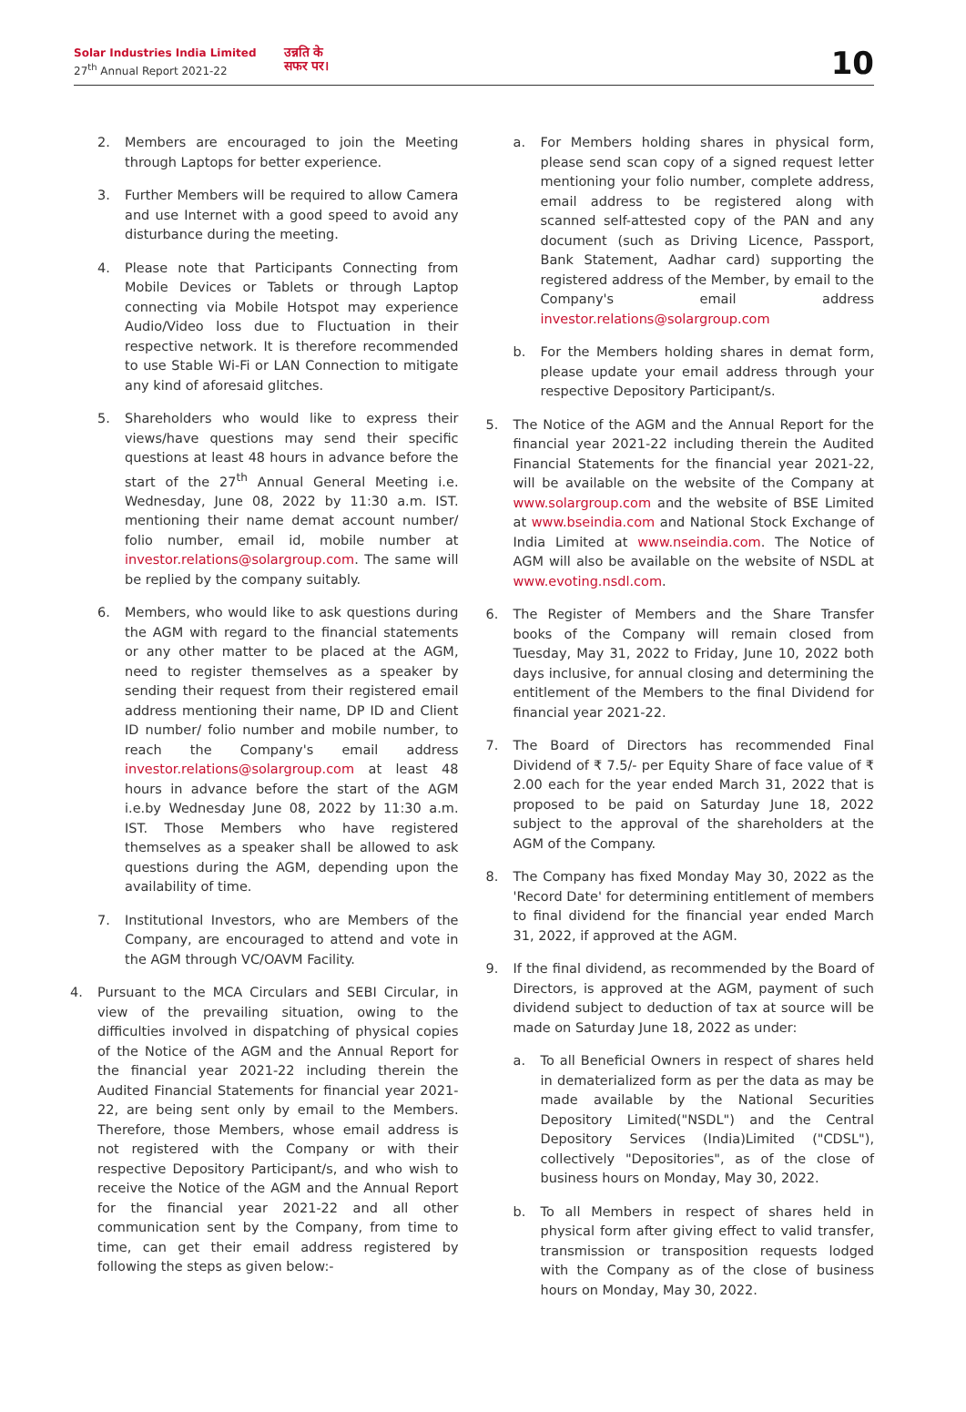Solar Industries India Limited
27<sup>th</sup> Annual Report 2021-22
उन्नति के
सफर पर।
10
2. Members are encouraged to join the Meeting through Laptops for better experience.
3. Further Members will be required to allow Camera and use Internet with a good speed to avoid any disturbance during the meeting.
4. Please note that Participants Connecting from Mobile Devices or Tablets or through Laptop connecting via Mobile Hotspot may experience Audio/Video loss due to Fluctuation in their respective network. It is therefore recommended to use Stable Wi-Fi or LAN Connection to mitigate any kind of aforesaid glitches.
5. Shareholders who would like to express their views/have questions may send their specific questions at least 48 hours in advance before the start of the 27<sup>th</sup> Annual General Meeting i.e. Wednesday, June 08, 2022 by 11:30 a.m. IST. mentioning their name demat account number/ folio number, email id, mobile number at investor.relations@solargroup.com. The same will be replied by the company suitably.
6. Members, who would like to ask questions during the AGM with regard to the financial statements or any other matter to be placed at the AGM, need to register themselves as a speaker by sending their request from their registered email address mentioning their name, DP ID and Client ID number/ folio number and mobile number, to reach the Company's email address investor.relations@solargroup.com at least 48 hours in advance before the start of the AGM i.e.by Wednesday June 08, 2022 by 11:30 a.m. IST. Those Members who have registered themselves as a speaker shall be allowed to ask questions during the AGM, depending upon the availability of time.
7. Institutional Investors, who are Members of the Company, are encouraged to attend and vote in the AGM through VC/OAVM Facility.
4. Pursuant to the MCA Circulars and SEBI Circular, in view of the prevailing situation, owing to the difficulties involved in dispatching of physical copies of the Notice of the AGM and the Annual Report for the financial year 2021-22 including therein the Audited Financial Statements for financial year 2021-22, are being sent only by email to the Members. Therefore, those Members, whose email address is not registered with the Company or with their respective Depository Participant/s, and who wish to receive the Notice of the AGM and the Annual Report for the financial year 2021-22 and all other communication sent by the Company, from time to time, can get their email address registered by following the steps as given below:-
a. For Members holding shares in physical form, please send scan copy of a signed request letter mentioning your folio number, complete address, email address to be registered along with scanned self-attested copy of the PAN and any document (such as Driving Licence, Passport, Bank Statement, Aadhar card) supporting the registered address of the Member, by email to the Company's email address investor.relations@solargroup.com
b. For the Members holding shares in demat form, please update your email address through your respective Depository Participant/s.
5. The Notice of the AGM and the Annual Report for the financial year 2021-22 including therein the Audited Financial Statements for the financial year 2021-22, will be available on the website of the Company at www.solargroup.com and the website of BSE Limited at www.bseindia.com and National Stock Exchange of India Limited at www.nseindia.com. The Notice of AGM will also be available on the website of NSDL at www.evoting.nsdl.com.
6. The Register of Members and the Share Transfer books of the Company will remain closed from Tuesday, May 31, 2022 to Friday, June 10, 2022 both days inclusive, for annual closing and determining the entitlement of the Members to the final Dividend for financial year 2021-22.
7. The Board of Directors has recommended Final Dividend of ₹ 7.5/- per Equity Share of face value of ₹ 2.00 each for the year ended March 31, 2022 that is proposed to be paid on Saturday June 18, 2022 subject to the approval of the shareholders at the AGM of the Company.
8. The Company has fixed Monday May 30, 2022 as the 'Record Date' for determining entitlement of members to final dividend for the financial year ended March 31, 2022, if approved at the AGM.
9. If the final dividend, as recommended by the Board of Directors, is approved at the AGM, payment of such dividend subject to deduction of tax at source will be made on Saturday June 18, 2022 as under:
a. To all Beneficial Owners in respect of shares held in dematerialized form as per the data as may be made available by the National Securities Depository Limited("NSDL") and the Central Depository Services (India)Limited ("CDSL"), collectively "Depositories", as of the close of business hours on Monday, May 30, 2022.
b. To all Members in respect of shares held in physical form after giving effect to valid transfer, transmission or transposition requests lodged with the Company as of the close of business hours on Monday, May 30, 2022.